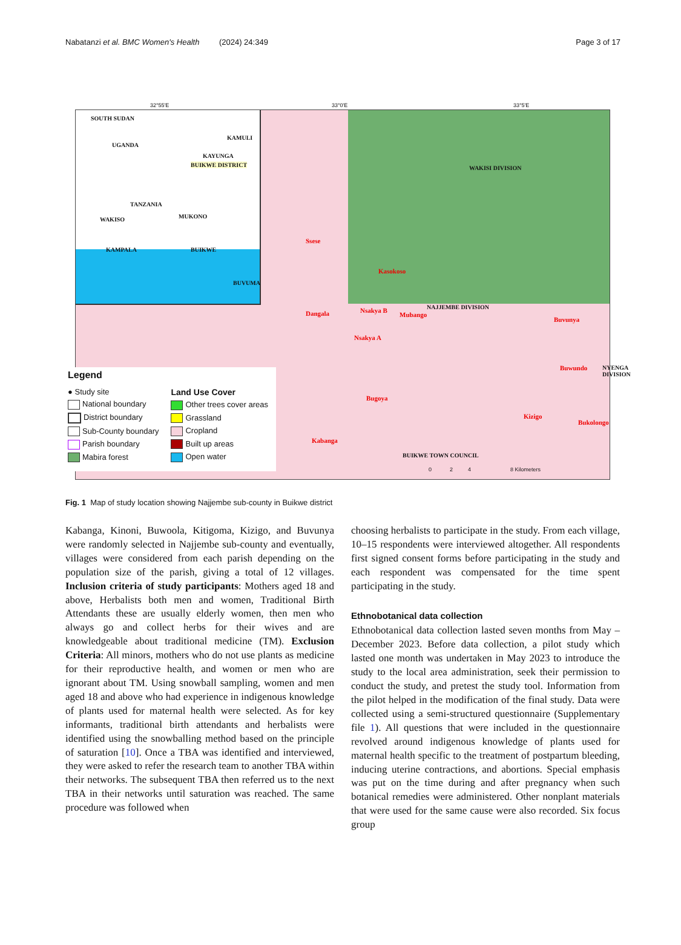Nabatanzi et al. BMC Women's Health (2024) 24:349 Page 3 of 17
32°55'E 33°0'E 33°5'E
SOUTH SUDAN
UGANDA
BUIKWE DISTRICT
TANZANIA
KAMULI
KAYUNGA
WAKISO MUKONO
KAMPALA BUIKWE
BUVUMA
WAKISI DIVISION
Ssese
Kasokoso
Dangala Nsakya B
Mubango
Nsakya A
Buvunya
Buwundo
Bugoya
Kizigo
Bukolongo
Kabanga
NAJJEMBE DIVISION
BUIKWE TOWN COUNCIL
NYENGA DIVISION
Legend
● Study site
National boundary
District boundary
Sub-County boundary
Parish boundary
Mabira forest
Land Use Cover
Other trees cover areas
Grassland
Cropland
Built up areas
Open water
0 2 4 8 Kilometers
Fig. 1 Map of study location showing Najjembe sub-county in Buikwe district
Kabanga, Kinoni, Buwoola, Kitigoma, Kizigo, and Buvunya were randomly selected in Najjembe sub-county and eventually, villages were considered from each parish depending on the population size of the parish, giving a total of 12 villages. Inclusion criteria of study participants: Mothers aged 18 and above, Herbalists both men and women, Traditional Birth Attendants these are usually elderly women, then men who always go and collect herbs for their wives and are knowledgeable about traditional medicine (TM). Exclusion Criteria: All minors, mothers who do not use plants as medicine for their reproductive health, and women or men who are ignorant about TM. Using snowball sampling, women and men aged 18 and above who had experience in indigenous knowledge of plants used for maternal health were selected. As for key informants, traditional birth attendants and herbalists were identified using the snowballing method based on the principle of saturation [10]. Once a TBA was identified and interviewed, they were asked to refer the research team to another TBA within their networks. The subsequent TBA then referred us to the next TBA in their networks until saturation was reached. The same procedure was followed when
choosing herbalists to participate in the study. From each village, 10–15 respondents were interviewed altogether. All respondents first signed consent forms before participating in the study and each respondent was compensated for the time spent participating in the study.
Ethnobotanical data collection
Ethnobotanical data collection lasted seven months from May – December 2023. Before data collection, a pilot study which lasted one month was undertaken in May 2023 to introduce the study to the local area administration, seek their permission to conduct the study, and pretest the study tool. Information from the pilot helped in the modification of the final study. Data were collected using a semi-structured questionnaire (Supplementary file 1). All questions that were included in the questionnaire revolved around indigenous knowledge of plants used for maternal health specific to the treatment of postpartum bleeding, inducing uterine contractions, and abortions. Special emphasis was put on the time during and after pregnancy when such botanical remedies were administered. Other nonplant materials that were used for the same cause were also recorded. Six focus group